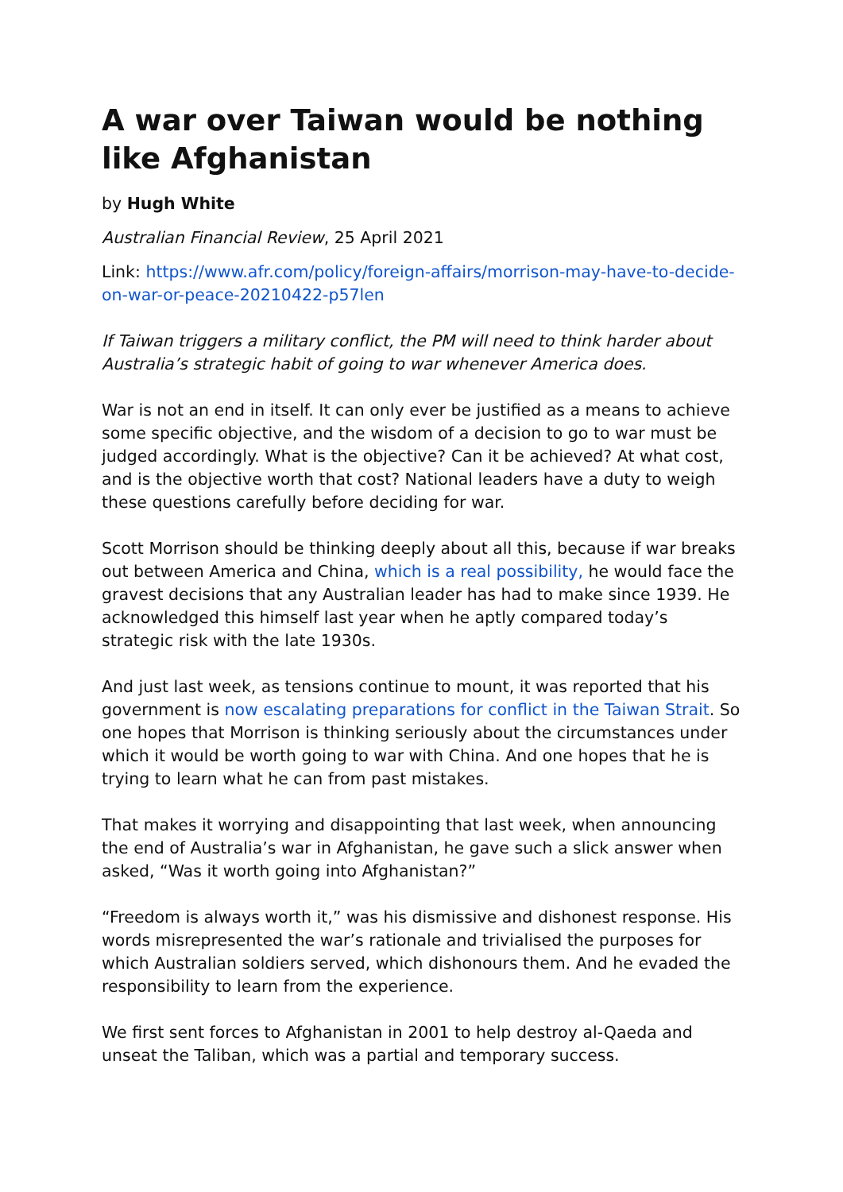A war over Taiwan would be nothing like Afghanistan
by Hugh White
Australian Financial Review, 25 April 2021
Link: https://www.afr.com/policy/foreign-affairs/morrison-may-have-to-decide-on-war-or-peace-20210422-p57len
If Taiwan triggers a military conflict, the PM will need to think harder about Australia’s strategic habit of going to war whenever America does.
War is not an end in itself. It can only ever be justified as a means to achieve some specific objective, and the wisdom of a decision to go to war must be judged accordingly. What is the objective? Can it be achieved? At what cost, and is the objective worth that cost? National leaders have a duty to weigh these questions carefully before deciding for war.
Scott Morrison should be thinking deeply about all this, because if war breaks out between America and China, which is a real possibility, he would face the gravest decisions that any Australian leader has had to make since 1939. He acknowledged this himself last year when he aptly compared today’s strategic risk with the late 1930s.
And just last week, as tensions continue to mount, it was reported that his government is now escalating preparations for conflict in the Taiwan Strait. So one hopes that Morrison is thinking seriously about the circumstances under which it would be worth going to war with China. And one hopes that he is trying to learn what he can from past mistakes.
That makes it worrying and disappointing that last week, when announcing the end of Australia’s war in Afghanistan, he gave such a slick answer when asked, “Was it worth going into Afghanistan?”
“Freedom is always worth it,” was his dismissive and dishonest response. His words misrepresented the war’s rationale and trivialised the purposes for which Australian soldiers served, which dishonours them. And he evaded the responsibility to learn from the experience.
We first sent forces to Afghanistan in 2001 to help destroy al-Qaeda and unseat the Taliban, which was a partial and temporary success.